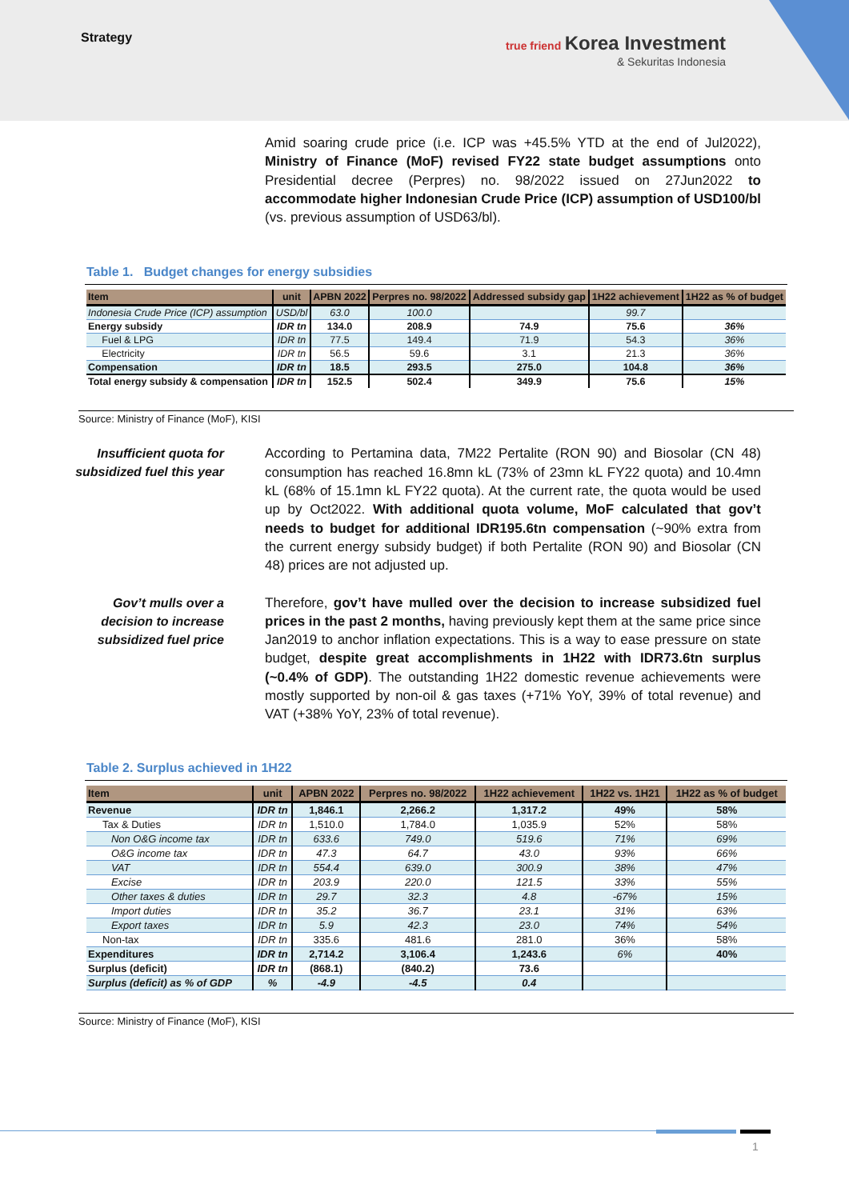Strategy
true friend Korea Investment
& Sekuritas Indonesia
Amid soaring crude price (i.e. ICP was +45.5% YTD at the end of Jul2022), Ministry of Finance (MoF) revised FY22 state budget assumptions onto Presidential decree (Perpres) no. 98/2022 issued on 27Jun2022 to accommodate higher Indonesian Crude Price (ICP) assumption of USD100/bl (vs. previous assumption of USD63/bl).
Table 1. Budget changes for energy subsidies
| Item | unit | APBN 2022 | Perpres no. 98/2022 | Addressed subsidy gap | 1H22 achievement | 1H22 as % of budget |
| --- | --- | --- | --- | --- | --- | --- |
| Indonesia Crude Price (ICP) assumption | USD/bl | 63.0 | 100.0 | | 99.7 | |
| Energy subsidy | IDR tn | 134.0 | 208.9 | 74.9 | 75.6 | 36% |
| Fuel & LPG | IDR tn | 77.5 | 149.4 | 71.9 | 54.3 | 36% |
| Electricity | IDR tn | 56.5 | 59.6 | 3.1 | 21.3 | 36% |
| Compensation | IDR tn | 18.5 | 293.5 | 275.0 | 104.8 | 36% |
| Total energy subsidy & compensation | IDR tn | 152.5 | 502.4 | 349.9 | 75.6 | 15% |
Source: Ministry of Finance (MoF), KISI
Insufficient quota for subsidized fuel this year
According to Pertamina data, 7M22 Pertalite (RON 90) and Biosolar (CN 48) consumption has reached 16.8mn kL (73% of 23mn kL FY22 quota) and 10.4mn kL (68% of 15.1mn kL FY22 quota). At the current rate, the quota would be used up by Oct2022. With additional quota volume, MoF calculated that gov’t needs to budget for additional IDR195.6tn compensation (~90% extra from the current energy subsidy budget) if both Pertalite (RON 90) and Biosolar (CN 48) prices are not adjusted up.
Gov’t mulls over a decision to increase subsidized fuel price
Therefore, gov’t have mulled over the decision to increase subsidized fuel prices in the past 2 months, having previously kept them at the same price since Jan2019 to anchor inflation expectations. This is a way to ease pressure on state budget, despite great accomplishments in 1H22 with IDR73.6tn surplus (~0.4% of GDP). The outstanding 1H22 domestic revenue achievements were mostly supported by non-oil & gas taxes (+71% YoY, 39% of total revenue) and VAT (+38% YoY, 23% of total revenue).
Table 2. Surplus achieved in 1H22
| Item | unit | APBN 2022 | Perpres no. 98/2022 | 1H22 achievement | 1H22 vs. 1H21 | 1H22 as % of budget |
| --- | --- | --- | --- | --- | --- | --- |
| Revenue | IDR tn | 1,846.1 | 2,266.2 | 1,317.2 | 49% | 58% |
| Tax & Duties | IDR tn | 1,510.0 | 1,784.0 | 1,035.9 | 52% | 58% |
| Non O&G income tax | IDR tn | 633.6 | 749.0 | 519.6 | 71% | 69% |
| O&G income tax | IDR tn | 47.3 | 64.7 | 43.0 | 93% | 66% |
| VAT | IDR tn | 554.4 | 639.0 | 300.9 | 38% | 47% |
| Excise | IDR tn | 203.9 | 220.0 | 121.5 | 33% | 55% |
| Other taxes & duties | IDR tn | 29.7 | 32.3 | 4.8 | -67% | 15% |
| Import duties | IDR tn | 35.2 | 36.7 | 23.1 | 31% | 63% |
| Export taxes | IDR tn | 5.9 | 42.3 | 23.0 | 74% | 54% |
| Non-tax | IDR tn | 335.6 | 481.6 | 281.0 | 36% | 58% |
| Expenditures | IDR tn | 2,714.2 | 3,106.4 | 1,243.6 | 6% | 40% |
| Surplus (deficit) | IDR tn | (868.1) | (840.2) | 73.6 | | |
| Surplus (deficit) as % of GDP | % | -4.9 | -4.5 | 0.4 | | |
Source: Ministry of Finance (MoF), KISI
1